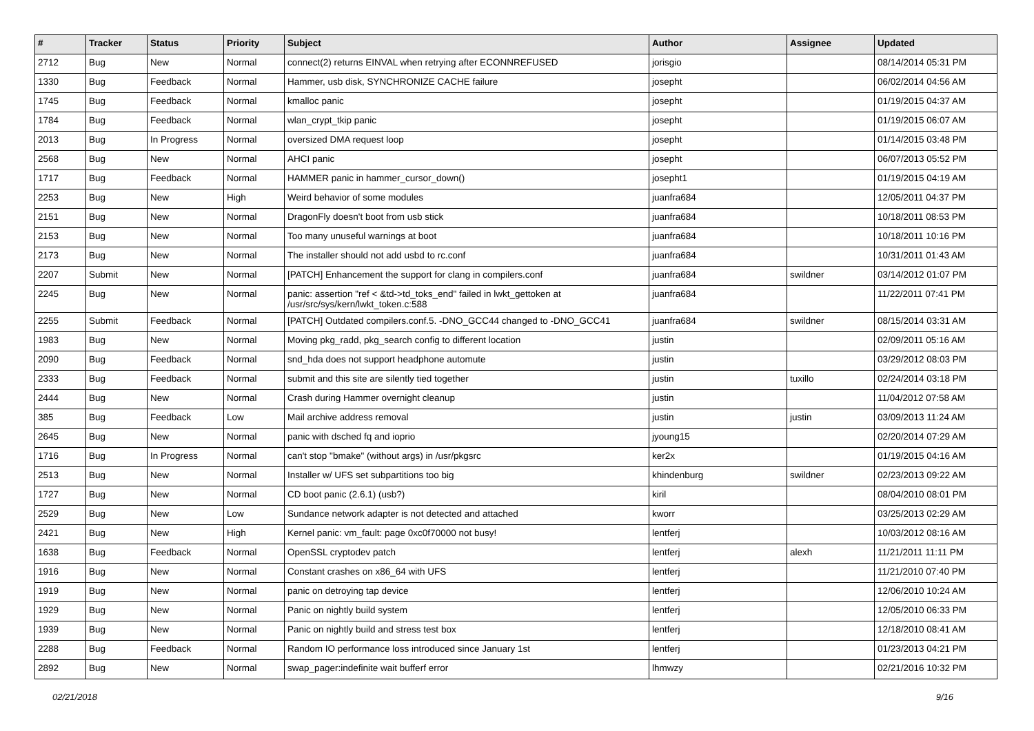| # | Tracker | Status | Priority | Subject | Author | Assignee | Updated |
| --- | --- | --- | --- | --- | --- | --- | --- |
| 2712 | Bug | New | Normal | connect(2) returns EINVAL when retrying after ECONNREFUSED | jorisgio | | 08/14/2014 05:31 PM |
| 1330 | Bug | Feedback | Normal | Hammer, usb disk, SYNCHRONIZE CACHE failure | josepht | | 06/02/2014 04:56 AM |
| 1745 | Bug | Feedback | Normal | kmalloc panic | josepht | | 01/19/2015 04:37 AM |
| 1784 | Bug | Feedback | Normal | wlan_crypt_tkip panic | josepht | | 01/19/2015 06:07 AM |
| 2013 | Bug | In Progress | Normal | oversized DMA request loop | josepht | | 01/14/2015 03:48 PM |
| 2568 | Bug | New | Normal | AHCI panic | josepht | | 06/07/2013 05:52 PM |
| 1717 | Bug | Feedback | Normal | HAMMER panic in hammer_cursor_down() | josepht1 | | 01/19/2015 04:19 AM |
| 2253 | Bug | New | High | Weird behavior of some modules | juanfra684 | | 12/05/2011 04:37 PM |
| 2151 | Bug | New | Normal | DragonFly doesn't boot from usb stick | juanfra684 | | 10/18/2011 08:53 PM |
| 2153 | Bug | New | Normal | Too many unuseful warnings at boot | juanfra684 | | 10/18/2011 10:16 PM |
| 2173 | Bug | New | Normal | The installer should not add usbd to rc.conf | juanfra684 | | 10/31/2011 01:43 AM |
| 2207 | Submit | New | Normal | [PATCH] Enhancement the support for clang in compilers.conf | juanfra684 | swildner | 03/14/2012 01:07 PM |
| 2245 | Bug | New | Normal | panic: assertion "ref < &td->td_toks_end" failed in lwkt_gettoken at /usr/src/sys/kern/lwkt_token.c:588 | juanfra684 | | 11/22/2011 07:41 PM |
| 2255 | Submit | Feedback | Normal | [PATCH] Outdated compilers.conf.5. -DNO_GCC44 changed to -DNO_GCC41 | juanfra684 | swildner | 08/15/2014 03:31 AM |
| 1983 | Bug | New | Normal | Moving pkg_radd, pkg_search config to different location | justin | | 02/09/2011 05:16 AM |
| 2090 | Bug | Feedback | Normal | snd_hda does not support headphone automute | justin | | 03/29/2012 08:03 PM |
| 2333 | Bug | Feedback | Normal | submit and this site are silently tied together | justin | tuxillo | 02/24/2014 03:18 PM |
| 2444 | Bug | New | Normal | Crash during Hammer overnight cleanup | justin | | 11/04/2012 07:58 AM |
| 385 | Bug | Feedback | Low | Mail archive address removal | justin | justin | 03/09/2013 11:24 AM |
| 2645 | Bug | New | Normal | panic with dsched fq and ioprio | jyoung15 | | 02/20/2014 07:29 AM |
| 1716 | Bug | In Progress | Normal | can't stop "bmake" (without args) in /usr/pkgsrc | ker2x | | 01/19/2015 04:16 AM |
| 2513 | Bug | New | Normal | Installer w/ UFS set subpartitions too big | khindenburg | swildner | 02/23/2013 09:22 AM |
| 1727 | Bug | New | Normal | CD boot panic (2.6.1) (usb?) | kiril | | 08/04/2010 08:01 PM |
| 2529 | Bug | New | Low | Sundance network adapter is not detected and attached | kworr | | 03/25/2013 02:29 AM |
| 2421 | Bug | New | High | Kernel panic: vm_fault: page 0xc0f70000 not busy! | lentferj | | 10/03/2012 08:16 AM |
| 1638 | Bug | Feedback | Normal | OpenSSL cryptodev patch | lentferj | alexh | 11/21/2011 11:11 PM |
| 1916 | Bug | New | Normal | Constant crashes on x86_64 with UFS | lentferj | | 11/21/2010 07:40 PM |
| 1919 | Bug | New | Normal | panic on detroying tap device | lentferj | | 12/06/2010 10:24 AM |
| 1929 | Bug | New | Normal | Panic on nightly build system | lentferj | | 12/05/2010 06:33 PM |
| 1939 | Bug | New | Normal | Panic on nightly build and stress test box | lentferj | | 12/18/2010 08:41 AM |
| 2288 | Bug | Feedback | Normal | Random IO performance loss introduced since January 1st | lentferj | | 01/23/2013 04:21 PM |
| 2892 | Bug | New | Normal | swap_pager:indefinite wait bufferf error | lhmwzy | | 02/21/2016 10:32 PM |
02/21/2018 9/16